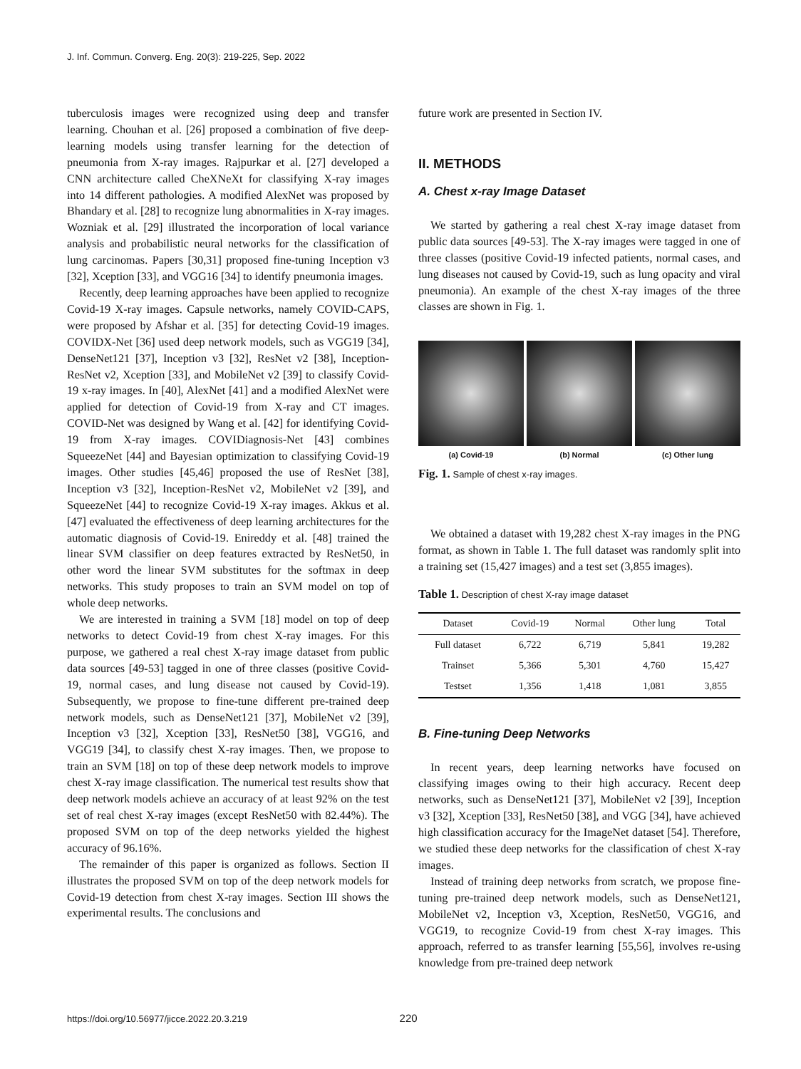J. Inf. Commun. Converg. Eng. 20(3): 219-225, Sep. 2022
tuberculosis images were recognized using deep and transfer learning. Chouhan et al. [26] proposed a combination of five deep-learning models using transfer learning for the detection of pneumonia from X-ray images. Rajpurkar et al. [27] developed a CNN architecture called CheXNeXt for classifying X-ray images into 14 different pathologies. A modified AlexNet was proposed by Bhandary et al. [28] to recognize lung abnormalities in X-ray images. Wozniak et al. [29] illustrated the incorporation of local variance analysis and probabilistic neural networks for the classification of lung carcinomas. Papers [30,31] proposed fine-tuning Inception v3 [32], Xception [33], and VGG16 [34] to identify pneumonia images.
Recently, deep learning approaches have been applied to recognize Covid-19 X-ray images. Capsule networks, namely COVID-CAPS, were proposed by Afshar et al. [35] for detecting Covid-19 images. COVIDX-Net [36] used deep network models, such as VGG19 [34], DenseNet121 [37], Inception v3 [32], ResNet v2 [38], Inception-ResNet v2, Xception [33], and MobileNet v2 [39] to classify Covid-19 x-ray images. In [40], AlexNet [41] and a modified AlexNet were applied for detection of Covid-19 from X-ray and CT images. COVID-Net was designed by Wang et al. [42] for identifying Covid-19 from X-ray images. COVIDiagnosis-Net [43] combines SqueezeNet [44] and Bayesian optimization to classifying Covid-19 images. Other studies [45,46] proposed the use of ResNet [38], Inception v3 [32], Inception-ResNet v2, MobileNet v2 [39], and SqueezeNet [44] to recognize Covid-19 X-ray images. Akkus et al. [47] evaluated the effectiveness of deep learning architectures for the automatic diagnosis of Covid-19. Enireddy et al. [48] trained the linear SVM classifier on deep features extracted by ResNet50, in other word the linear SVM substitutes for the softmax in deep networks. This study proposes to train an SVM model on top of whole deep networks.
We are interested in training a SVM [18] model on top of deep networks to detect Covid-19 from chest X-ray images. For this purpose, we gathered a real chest X-ray image dataset from public data sources [49-53] tagged in one of three classes (positive Covid-19, normal cases, and lung disease not caused by Covid-19). Subsequently, we propose to fine-tune different pre-trained deep network models, such as DenseNet121 [37], MobileNet v2 [39], Inception v3 [32], Xception [33], ResNet50 [38], VGG16, and VGG19 [34], to classify chest X-ray images. Then, we propose to train an SVM [18] on top of these deep network models to improve chest X-ray image classification. The numerical test results show that deep network models achieve an accuracy of at least 92% on the test set of real chest X-ray images (except ResNet50 with 82.44%). The proposed SVM on top of the deep networks yielded the highest accuracy of 96.16%.
The remainder of this paper is organized as follows. Section II illustrates the proposed SVM on top of the deep network models for Covid-19 detection from chest X-ray images. Section III shows the experimental results. The conclusions and
future work are presented in Section IV.
II. METHODS
A. Chest x-ray Image Dataset
We started by gathering a real chest X-ray image dataset from public data sources [49-53]. The X-ray images were tagged in one of three classes (positive Covid-19 infected patients, normal cases, and lung diseases not caused by Covid-19, such as lung opacity and viral pneumonia). An example of the chest X-ray images of the three classes are shown in Fig. 1.
(a) Covid-19 (b) Normal (c) Other lung
Fig. 1. Sample of chest x-ray images.
We obtained a dataset with 19,282 chest X-ray images in the PNG format, as shown in Table 1. The full dataset was randomly split into a training set (15,427 images) and a test set (3,855 images).
Table 1. Description of chest X-ray image dataset
| Dataset | Covid-19 | Normal | Other lung | Total |
| --- | --- | --- | --- | --- |
| Full dataset | 6,722 | 6,719 | 5,841 | 19,282 |
| Trainset | 5,366 | 5,301 | 4,760 | 15,427 |
| Testset | 1,356 | 1,418 | 1,081 | 3,855 |
B. Fine-tuning Deep Networks
In recent years, deep learning networks have focused on classifying images owing to their high accuracy. Recent deep networks, such as DenseNet121 [37], MobileNet v2 [39], Inception v3 [32], Xception [33], ResNet50 [38], and VGG [34], have achieved high classification accuracy for the ImageNet dataset [54]. Therefore, we studied these deep networks for the classification of chest X-ray images.
Instead of training deep networks from scratch, we propose fine-tuning pre-trained deep network models, such as DenseNet121, MobileNet v2, Inception v3, Xception, ResNet50, VGG16, and VGG19, to recognize Covid-19 from chest X-ray images. This approach, referred to as transfer learning [55,56], involves re-using knowledge from pre-trained deep network
https://doi.org/10.56977/jicce.2022.20.3.219 220